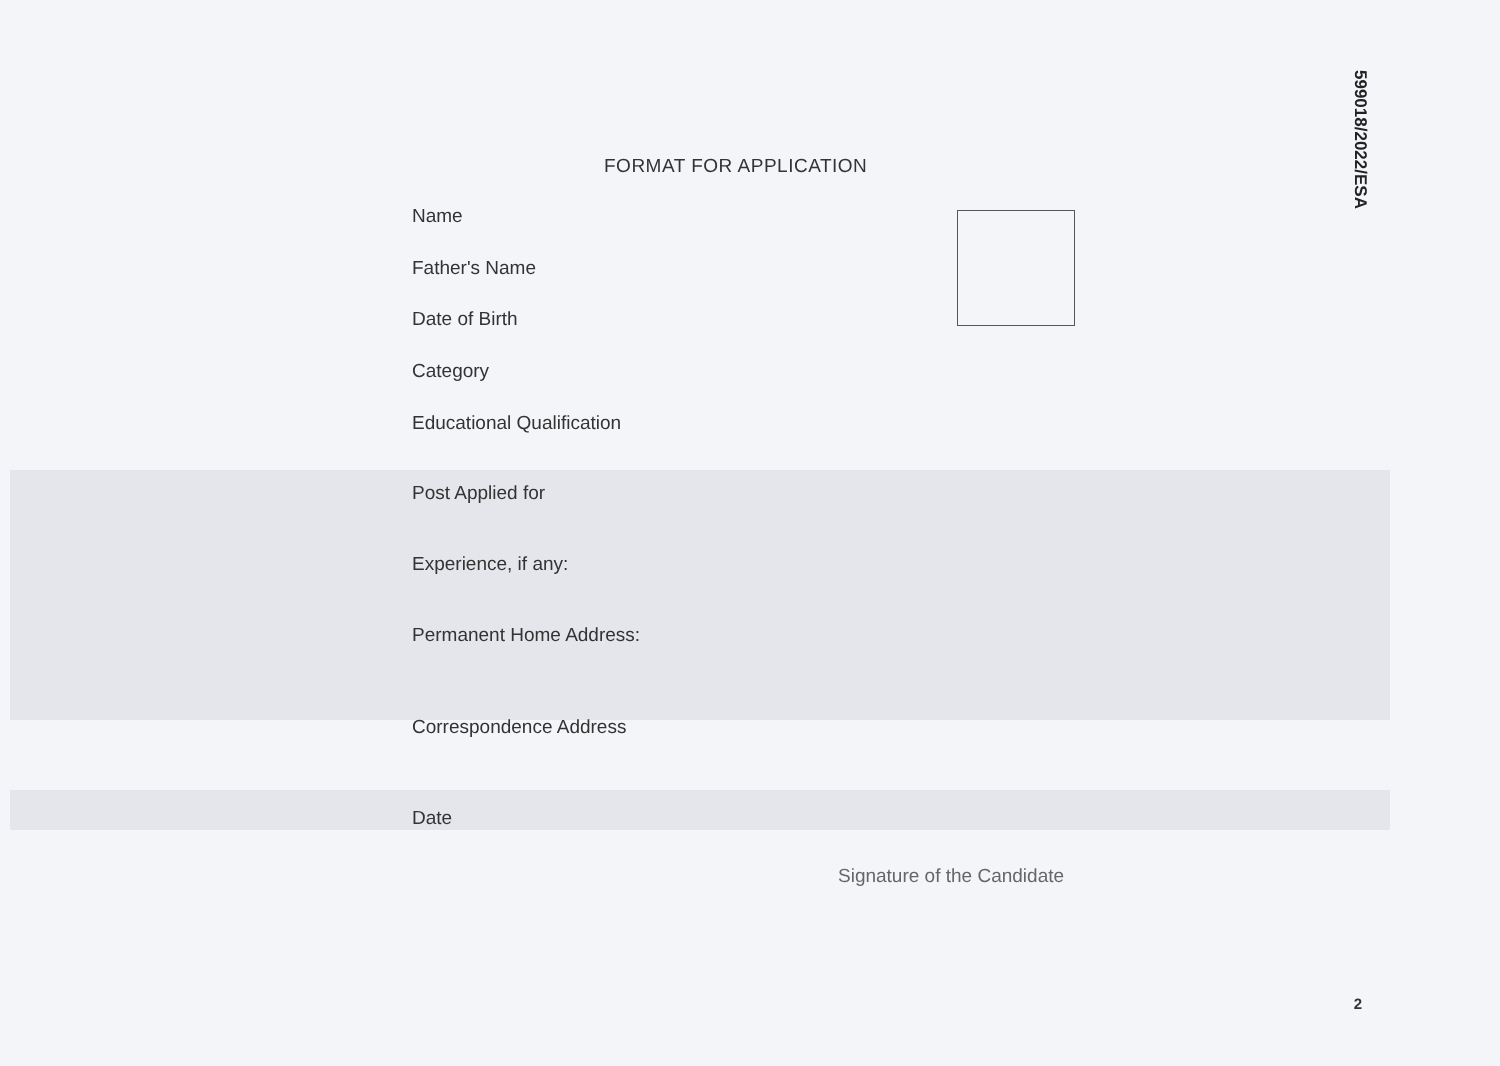599018/2022/ESA
FORMAT FOR APPLICATION
Name
Father's Name
Date of Birth
Category
Educational Qualification
Post Applied for
Experience, if any:
Permanent Home Address:
Correspondence Address
Date
Signature of the Candidate
2